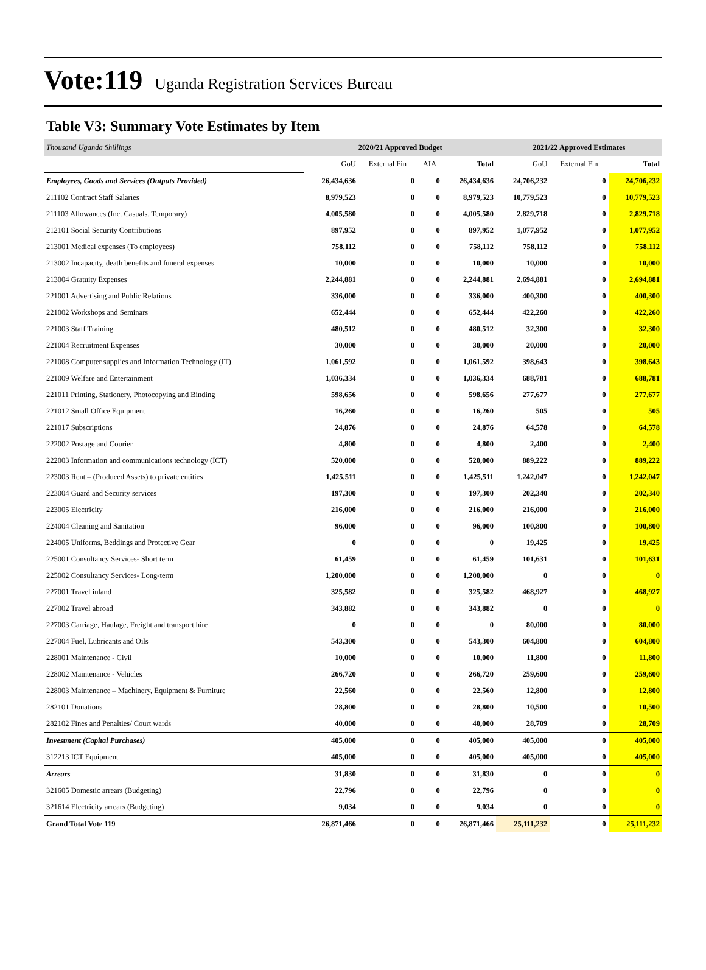Vote:119 Uganda Registration Services Bureau
Table V3: Summary Vote Estimates by Item
| Thousand Uganda Shillings | 2020/21 Approved Budget | | | | 2021/22 Approved Estimates | | |
| | GoU | External Fin | AIA | Total | GoU | External Fin | Total |
| Employees, Goods and Services (Outputs Provided) | 26,434,636 | 0 | 0 | 26,434,636 | 24,706,232 | 0 | 24,706,232 |
| 211102 Contract Staff Salaries | 8,979,523 | 0 | 0 | 8,979,523 | 10,779,523 | 0 | 10,779,523 |
| 211103 Allowances (Inc. Casuals, Temporary) | 4,005,580 | 0 | 0 | 4,005,580 | 2,829,718 | 0 | 2,829,718 |
| 212101 Social Security Contributions | 897,952 | 0 | 0 | 897,952 | 1,077,952 | 0 | 1,077,952 |
| 213001 Medical expenses (To employees) | 758,112 | 0 | 0 | 758,112 | 758,112 | 0 | 758,112 |
| 213002 Incapacity, death benefits and funeral expenses | 10,000 | 0 | 0 | 10,000 | 10,000 | 0 | 10,000 |
| 213004 Gratuity Expenses | 2,244,881 | 0 | 0 | 2,244,881 | 2,694,881 | 0 | 2,694,881 |
| 221001 Advertising and Public Relations | 336,000 | 0 | 0 | 336,000 | 400,300 | 0 | 400,300 |
| 221002 Workshops and Seminars | 652,444 | 0 | 0 | 652,444 | 422,260 | 0 | 422,260 |
| 221003 Staff Training | 480,512 | 0 | 0 | 480,512 | 32,300 | 0 | 32,300 |
| 221004 Recruitment Expenses | 30,000 | 0 | 0 | 30,000 | 20,000 | 0 | 20,000 |
| 221008 Computer supplies and Information Technology (IT) | 1,061,592 | 0 | 0 | 1,061,592 | 398,643 | 0 | 398,643 |
| 221009 Welfare and Entertainment | 1,036,334 | 0 | 0 | 1,036,334 | 688,781 | 0 | 688,781 |
| 221011 Printing, Stationery, Photocopying and Binding | 598,656 | 0 | 0 | 598,656 | 277,677 | 0 | 277,677 |
| 221012 Small Office Equipment | 16,260 | 0 | 0 | 16,260 | 505 | 0 | 505 |
| 221017 Subscriptions | 24,876 | 0 | 0 | 24,876 | 64,578 | 0 | 64,578 |
| 222002 Postage and Courier | 4,800 | 0 | 0 | 4,800 | 2,400 | 0 | 2,400 |
| 222003 Information and communications technology (ICT) | 520,000 | 0 | 0 | 520,000 | 889,222 | 0 | 889,222 |
| 223003 Rent – (Produced Assets) to private entities | 1,425,511 | 0 | 0 | 1,425,511 | 1,242,047 | 0 | 1,242,047 |
| 223004 Guard and Security services | 197,300 | 0 | 0 | 197,300 | 202,340 | 0 | 202,340 |
| 223005 Electricity | 216,000 | 0 | 0 | 216,000 | 216,000 | 0 | 216,000 |
| 224004 Cleaning and Sanitation | 96,000 | 0 | 0 | 96,000 | 100,800 | 0 | 100,800 |
| 224005 Uniforms, Beddings and Protective Gear | 0 | 0 | 0 | 0 | 19,425 | 0 | 19,425 |
| 225001 Consultancy Services- Short term | 61,459 | 0 | 0 | 61,459 | 101,631 | 0 | 101,631 |
| 225002 Consultancy Services- Long-term | 1,200,000 | 0 | 0 | 1,200,000 | 0 | 0 | 0 |
| 227001 Travel inland | 325,582 | 0 | 0 | 325,582 | 468,927 | 0 | 468,927 |
| 227002 Travel abroad | 343,882 | 0 | 0 | 343,882 | 0 | 0 | 0 |
| 227003 Carriage, Haulage, Freight and transport hire | 0 | 0 | 0 | 0 | 80,000 | 0 | 80,000 |
| 227004 Fuel, Lubricants and Oils | 543,300 | 0 | 0 | 543,300 | 604,800 | 0 | 604,800 |
| 228001 Maintenance - Civil | 10,000 | 0 | 0 | 10,000 | 11,800 | 0 | 11,800 |
| 228002 Maintenance - Vehicles | 266,720 | 0 | 0 | 266,720 | 259,600 | 0 | 259,600 |
| 228003 Maintenance – Machinery, Equipment & Furniture | 22,560 | 0 | 0 | 22,560 | 12,800 | 0 | 12,800 |
| 282101 Donations | 28,800 | 0 | 0 | 28,800 | 10,500 | 0 | 10,500 |
| 282102 Fines and Penalties/ Court wards | 40,000 | 0 | 0 | 40,000 | 28,709 | 0 | 28,709 |
| Investment (Capital Purchases) | 405,000 | 0 | 0 | 405,000 | 405,000 | 0 | 405,000 |
| 312213 ICT Equipment | 405,000 | 0 | 0 | 405,000 | 405,000 | 0 | 405,000 |
| Arrears | 31,830 | 0 | 0 | 31,830 | 0 | 0 | 0 |
| 321605 Domestic arrears (Budgeting) | 22,796 | 0 | 0 | 22,796 | 0 | 0 | 0 |
| 321614 Electricity arrears (Budgeting) | 9,034 | 0 | 0 | 9,034 | 0 | 0 | 0 |
| Grand Total Vote 119 | 26,871,466 | 0 | 0 | 26,871,466 | 25,111,232 | 0 | 25,111,232 |